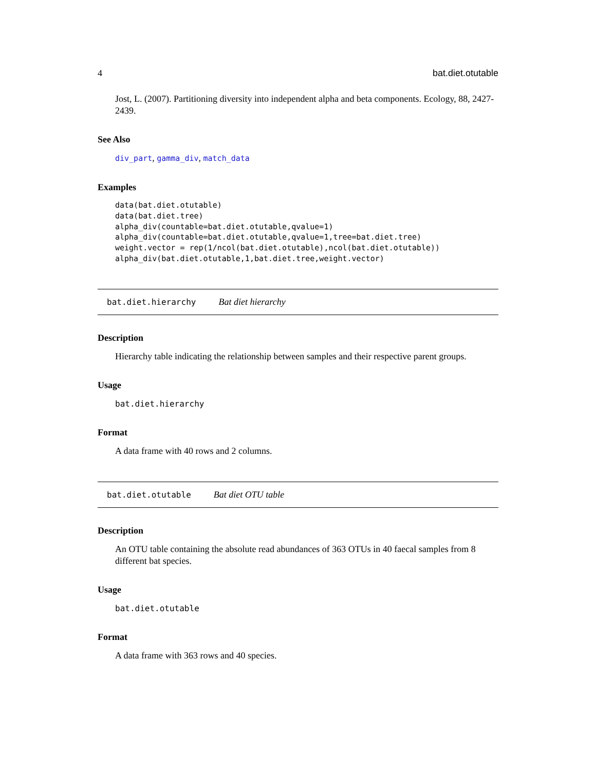4 bat.diet.otutable
Jost, L. (2007). Partitioning diversity into independent alpha and beta components. Ecology, 88, 2427-2439.
See Also
div_part, gamma_div, match_data
Examples
data(bat.diet.otutable)
data(bat.diet.tree)
alpha_div(countable=bat.diet.otutable,qvalue=1)
alpha_div(countable=bat.diet.otutable,qvalue=1,tree=bat.diet.tree)
weight.vector = rep(1/ncol(bat.diet.otutable),ncol(bat.diet.otutable))
alpha_div(bat.diet.otutable,1,bat.diet.tree,weight.vector)
bat.diet.hierarchy Bat diet hierarchy
Description
Hierarchy table indicating the relationship between samples and their respective parent groups.
Usage
bat.diet.hierarchy
Format
A data frame with 40 rows and 2 columns.
bat.diet.otutable Bat diet OTU table
Description
An OTU table containing the absolute read abundances of 363 OTUs in 40 faecal samples from 8 different bat species.
Usage
bat.diet.otutable
Format
A data frame with 363 rows and 40 species.